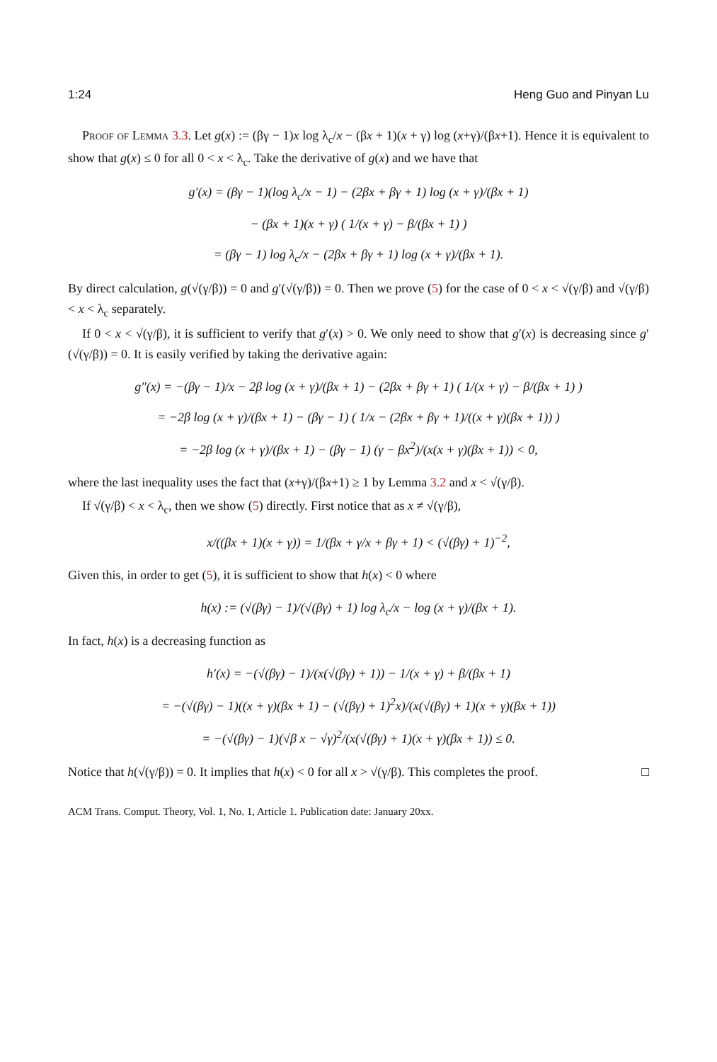1:24 Heng Guo and Pinyan Lu
Proof of Lemma 3.3. Let g(x) := (βγ − 1)x log λ<sub>c</sub>/x − (βx + 1)(x + γ) log (x+γ)/(βx+1). Hence it is equivalent to show that g(x) ≤ 0 for all 0 < x < λ<sub>c</sub>. Take the derivative of g(x) and we have that
g′(x) = (βγ − 1)(log λ<sub>c</sub>/x − 1) − (2βx + βγ + 1) log (x + γ)/(βx + 1)
− (βx + 1)(x + γ) ( 1/(x + γ) − β/(βx + 1) )
= (βγ − 1) log λ<sub>c</sub>/x − (2βx + βγ + 1) log (x + γ)/(βx + 1).
By direct calculation, g(√(γ/β)) = 0 and g′(√(γ/β)) = 0. Then we prove (5) for the case of 0 < x < √(γ/β) and √(γ/β) < x < λ<sub>c</sub> separately.
If 0 < x < √(γ/β), it is sufficient to verify that g′(x) > 0. We only need to show that g′(x) is decreasing since g′(√(γ/β)) = 0. It is easily verified by taking the derivative again:
g″(x) = −(βγ − 1)/x − 2β log (x + γ)/(βx + 1) − (2βx + βγ + 1) ( 1/(x + γ) − β/(βx + 1) )
= −2β log (x + γ)/(βx + 1) − (βγ − 1) ( 1/x − (2βx + βγ + 1)/((x + γ)(βx + 1)) )
= −2β log (x + γ)/(βx + 1) − (βγ − 1) (γ − βx<sup>2</sup>)/(x(x + γ)(βx + 1)) < 0,
where the last inequality uses the fact that (x+γ)/(βx+1) ≥ 1 by Lemma 3.2 and x < √(γ/β).
If √(γ/β) < x < λ<sub>c</sub>, then we show (5) directly. First notice that as x ≠ √(γ/β),
x/((βx + 1)(x + γ)) = 1/(βx + γ/x + βγ + 1) < (√(βγ) + 1)<sup>−2</sup>,
Given this, in order to get (5), it is sufficient to show that h(x) < 0 where
h(x) := (√(βγ) − 1)/(√(βγ) + 1) log λ<sub>c</sub>/x − log (x + γ)/(βx + 1).
In fact, h(x) is a decreasing function as
h′(x) = −(√(βγ) − 1)/(x(√(βγ) + 1)) − 1/(x + γ) + β/(βx + 1)
= −(√(βγ) − 1)((x + γ)(βx + 1) − (√(βγ) + 1)<sup>2</sup>x)/(x(√(βγ) + 1)(x + γ)(βx + 1))
= −(√(βγ) − 1)(√β x − √γ)<sup>2</sup>/(x(√(βγ) + 1)(x + γ)(βx + 1)) ≤ 0.
Notice that h(√(γ/β)) = 0. It implies that h(x) < 0 for all x > √(γ/β). This completes the proof. □
ACM Trans. Comput. Theory, Vol. 1, No. 1, Article 1. Publication date: January 20xx.